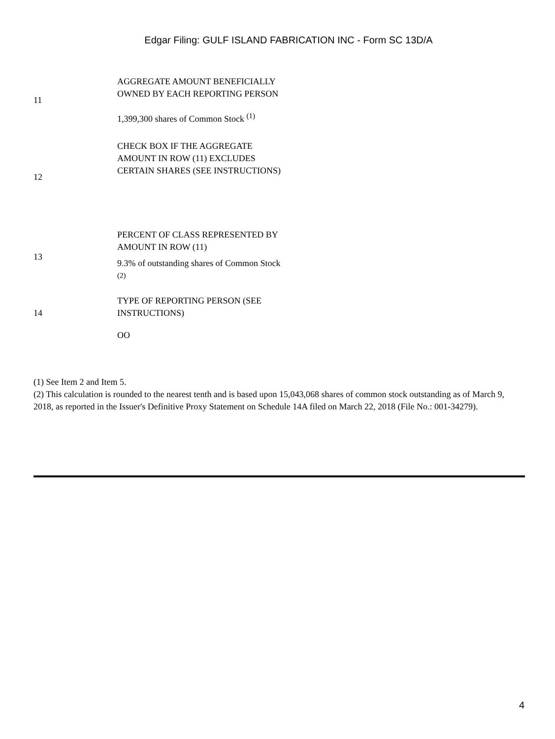Edgar Filing: GULF ISLAND FABRICATION INC - Form SC 13D/A
| 11 | AGGREGATE AMOUNT BENEFICIALLY OWNED BY EACH REPORTING PERSON 1,399,300 shares of Common Stock <sup>(1)</sup> |
| 12 | CHECK BOX IF THE AGGREGATE AMOUNT IN ROW (11) EXCLUDES CERTAIN SHARES (SEE INSTRUCTIONS) |
| 13 | PERCENT OF CLASS REPRESENTED BY AMOUNT IN ROW (11) 9.3% of outstanding shares of Common Stock <sup>(2)</sup> |
| 14 | TYPE OF REPORTING PERSON (SEE INSTRUCTIONS) OO |
(1) See Item 2 and Item 5.
(2) This calculation is rounded to the nearest tenth and is based upon 15,043,068 shares of common stock outstanding as of March 9, 2018, as reported in the Issuer's Definitive Proxy Statement on Schedule 14A filed on March 22, 2018 (File No.: 001-34279).
4